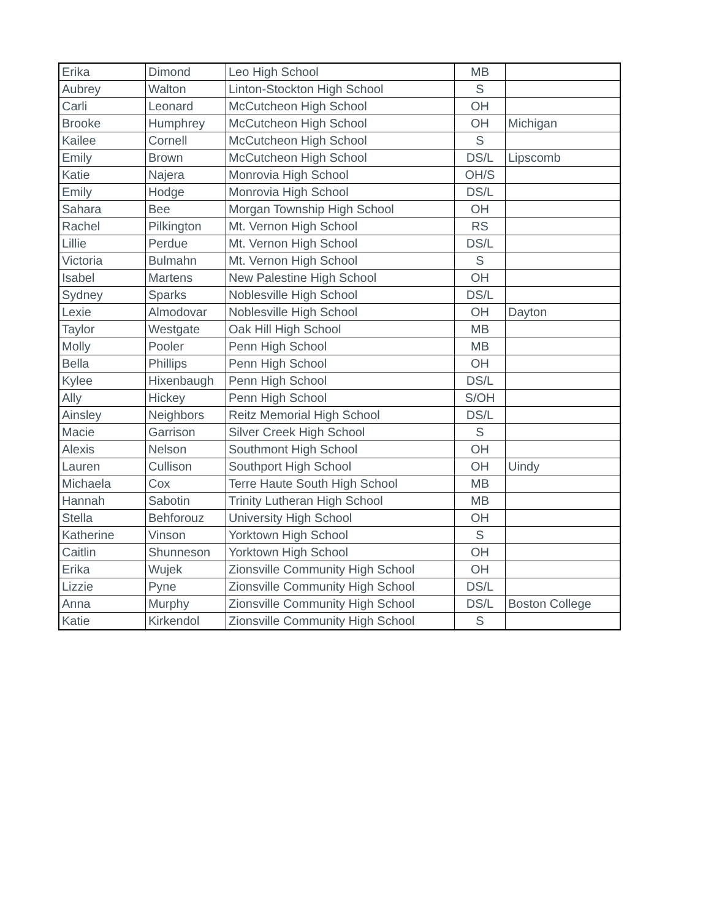| Erika | Dimond | Leo High School | MB | |
| Aubrey | Walton | Linton-Stockton High School | S | |
| Carli | Leonard | McCutcheon High School | OH | |
| Brooke | Humphrey | McCutcheon High School | OH | Michigan |
| Kailee | Cornell | McCutcheon High School | S | |
| Emily | Brown | McCutcheon High School | DS/L | Lipscomb |
| Katie | Najera | Monrovia High School | OH/S | |
| Emily | Hodge | Monrovia High School | DS/L | |
| Sahara | Bee | Morgan Township High School | OH | |
| Rachel | Pilkington | Mt. Vernon High School | RS | |
| Lillie | Perdue | Mt. Vernon High School | DS/L | |
| Victoria | Bulmahn | Mt. Vernon High School | S | |
| Isabel | Martens | New Palestine High School | OH | |
| Sydney | Sparks | Noblesville High School | DS/L | |
| Lexie | Almodovar | Noblesville High School | OH | Dayton |
| Taylor | Westgate | Oak Hill High School | MB | |
| Molly | Pooler | Penn High School | MB | |
| Bella | Phillips | Penn High School | OH | |
| Kylee | Hixenbaugh | Penn High School | DS/L | |
| Ally | Hickey | Penn High School | S/OH | |
| Ainsley | Neighbors | Reitz Memorial High School | DS/L | |
| Macie | Garrison | Silver Creek High School | S | |
| Alexis | Nelson | Southmont High School | OH | |
| Lauren | Cullison | Southport High School | OH | Uindy |
| Michaela | Cox | Terre Haute South High School | MB | |
| Hannah | Sabotin | Trinity Lutheran High School | MB | |
| Stella | Behforouz | University High School | OH | |
| Katherine | Vinson | Yorktown High School | S | |
| Caitlin | Shunneson | Yorktown High School | OH | |
| Erika | Wujek | Zionsville Community High School | OH | |
| Lizzie | Pyne | Zionsville Community High School | DS/L | |
| Anna | Murphy | Zionsville Community High School | DS/L | Boston College |
| Katie | Kirkendol | Zionsville Community High School | S | |